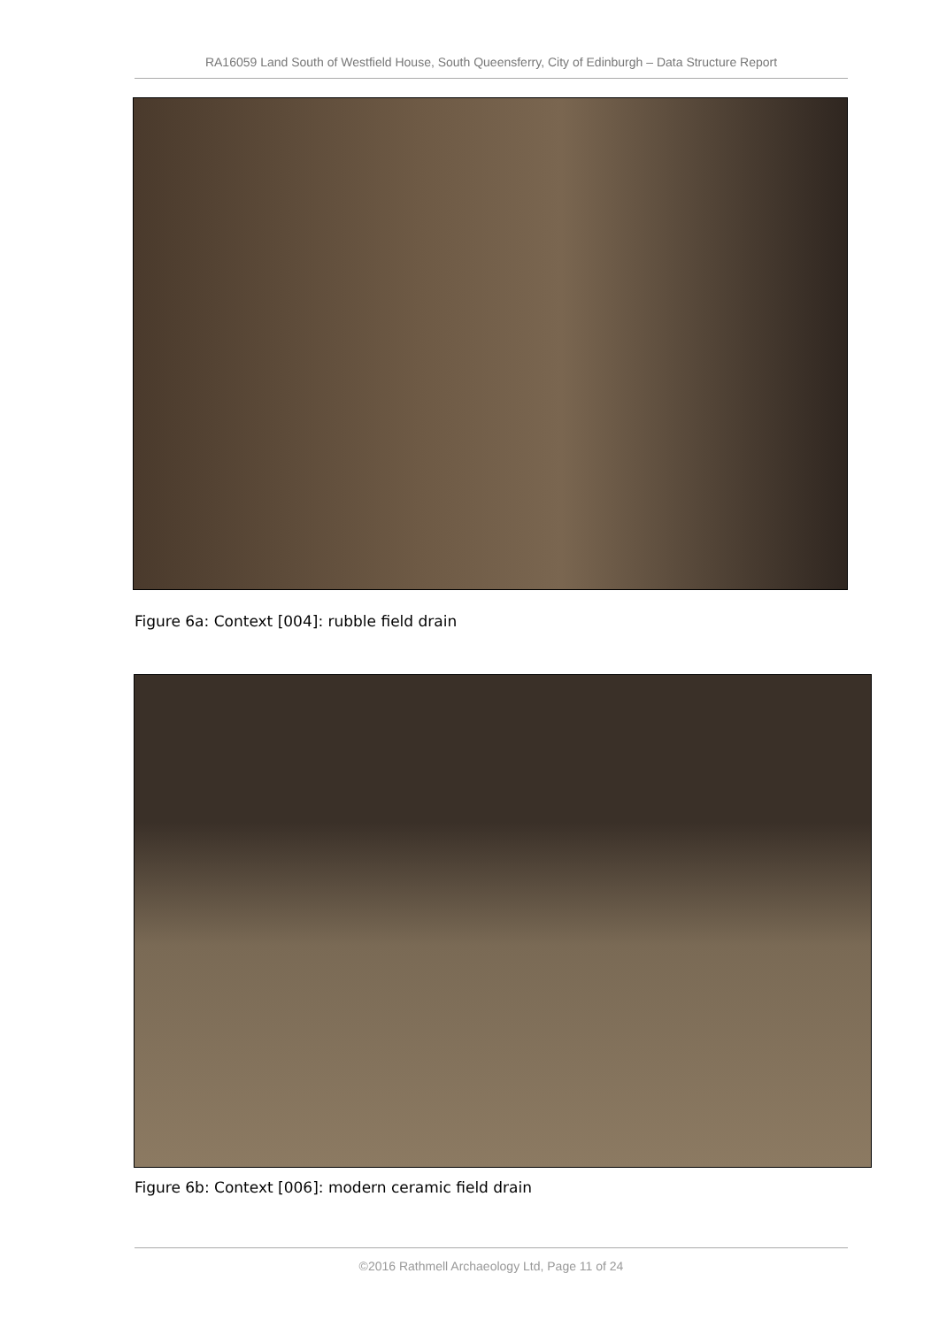RA16059 Land South of Westfield House, South Queensferry, City of Edinburgh – Data Structure Report
Figure 6a: Context [004]: rubble field drain
Figure 6b: Context [006]: modern ceramic field drain
©2016 Rathmell Archaeology Ltd, Page 11 of 24